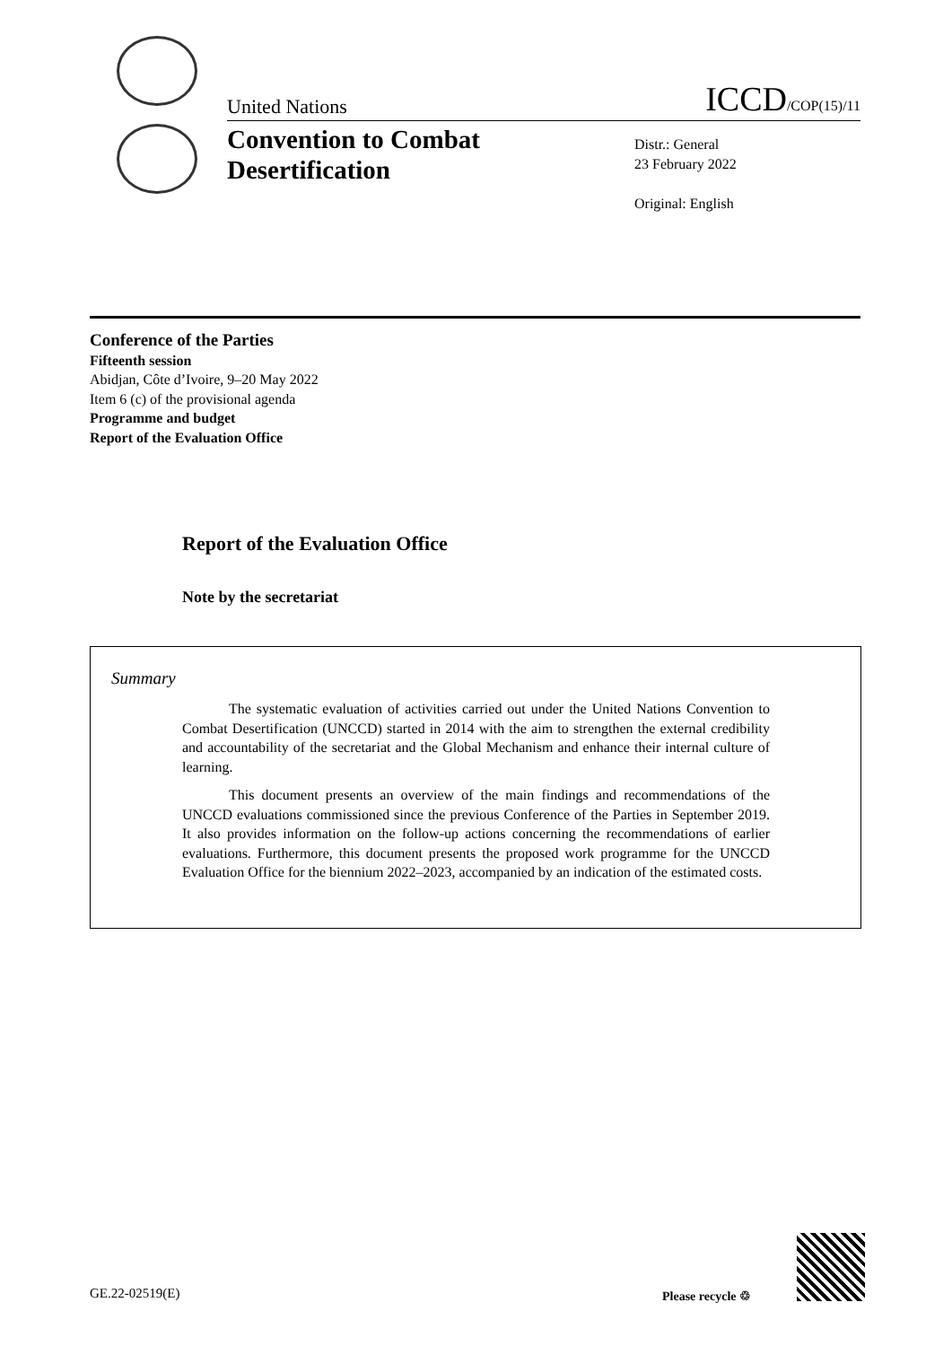United Nations ICCD/COP(15)/11
Convention to Combat
Desertification
Distr.: General
23 February 2022
Original: English
Conference of the Parties
Fifteenth session
Abidjan, Côte d’Ivoire, 9–20 May 2022
Item 6 (c) of the provisional agenda
Programme and budget
Report of the Evaluation Office
Report of the Evaluation Office
Note by the secretariat
Summary
The systematic evaluation of activities carried out under the United Nations Convention to Combat Desertification (UNCCD) started in 2014 with the aim to strengthen the external credibility and accountability of the secretariat and the Global Mechanism and enhance their internal culture of learning.
This document presents an overview of the main findings and recommendations of the UNCCD evaluations commissioned since the previous Conference of the Parties in September 2019. It also provides information on the follow-up actions concerning the recommendations of earlier evaluations. Furthermore, this document presents the proposed work programme for the UNCCD Evaluation Office for the biennium 2022–2023, accompanied by an indication of the estimated costs.
GE.22-02519(E) Please recycle ♲